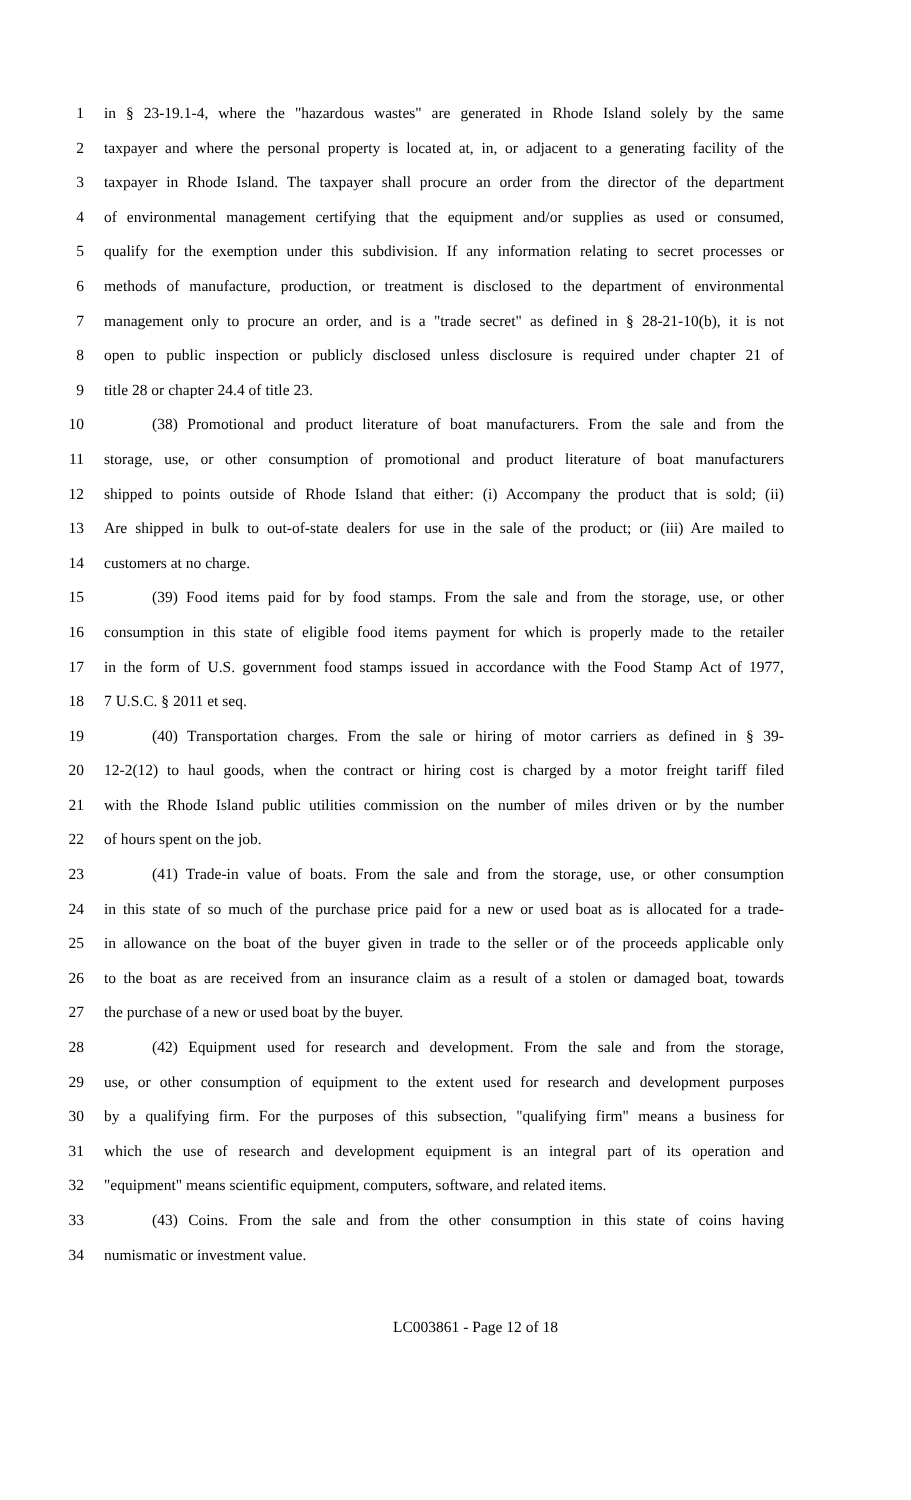1 in § 23-19.1-4, where the "hazardous wastes" are generated in Rhode Island solely by the same
2 taxpayer and where the personal property is located at, in, or adjacent to a generating facility of the
3 taxpayer in Rhode Island. The taxpayer shall procure an order from the director of the department
4 of environmental management certifying that the equipment and/or supplies as used or consumed,
5 qualify for the exemption under this subdivision. If any information relating to secret processes or
6 methods of manufacture, production, or treatment is disclosed to the department of environmental
7 management only to procure an order, and is a "trade secret" as defined in § 28-21-10(b), it is not
8 open to public inspection or publicly disclosed unless disclosure is required under chapter 21 of
9 title 28 or chapter 24.4 of title 23.
10 (38) Promotional and product literature of boat manufacturers. From the sale and from the
11 storage, use, or other consumption of promotional and product literature of boat manufacturers
12 shipped to points outside of Rhode Island that either: (i) Accompany the product that is sold; (ii)
13 Are shipped in bulk to out-of-state dealers for use in the sale of the product; or (iii) Are mailed to
14 customers at no charge.
15 (39) Food items paid for by food stamps. From the sale and from the storage, use, or other
16 consumption in this state of eligible food items payment for which is properly made to the retailer
17 in the form of U.S. government food stamps issued in accordance with the Food Stamp Act of 1977,
18 7 U.S.C. § 2011 et seq.
19 (40) Transportation charges. From the sale or hiring of motor carriers as defined in § 39-
20 12-2(12) to haul goods, when the contract or hiring cost is charged by a motor freight tariff filed
21 with the Rhode Island public utilities commission on the number of miles driven or by the number
22 of hours spent on the job.
23 (41) Trade-in value of boats. From the sale and from the storage, use, or other consumption
24 in this state of so much of the purchase price paid for a new or used boat as is allocated for a trade-
25 in allowance on the boat of the buyer given in trade to the seller or of the proceeds applicable only
26 to the boat as are received from an insurance claim as a result of a stolen or damaged boat, towards
27 the purchase of a new or used boat by the buyer.
28 (42) Equipment used for research and development. From the sale and from the storage,
29 use, or other consumption of equipment to the extent used for research and development purposes
30 by a qualifying firm. For the purposes of this subsection, "qualifying firm" means a business for
31 which the use of research and development equipment is an integral part of its operation and
32 "equipment" means scientific equipment, computers, software, and related items.
33 (43) Coins. From the sale and from the other consumption in this state of coins having
34 numismatic or investment value.
LC003861 - Page 12 of 18